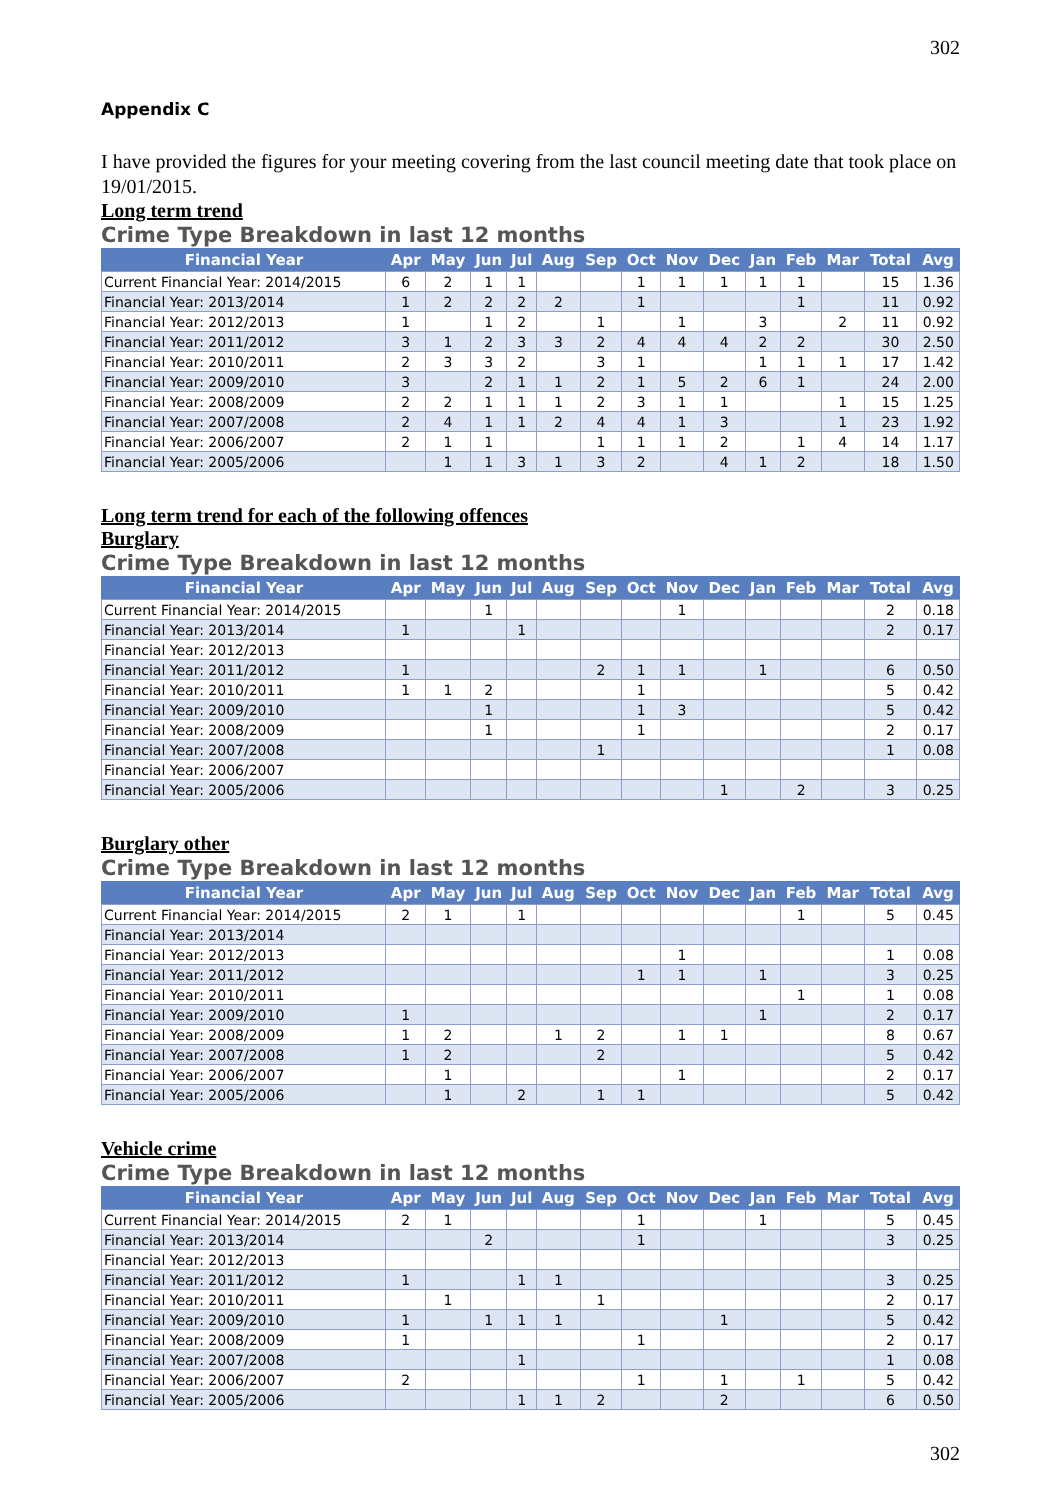302
Appendix C
I have provided the figures for your meeting covering from the last council meeting date that took place on 19/01/2015.
Long term trend
Crime Type Breakdown in last 12 months
| Financial Year | Apr | May | Jun | Jul | Aug | Sep | Oct | Nov | Dec | Jan | Feb | Mar | Total | Avg |
| --- | --- | --- | --- | --- | --- | --- | --- | --- | --- | --- | --- | --- | --- | --- |
| Current Financial Year: 2014/2015 | 6 | 2 | 1 | 1 | | | 1 | 1 | 1 | 1 | 1 | | 15 | 1.36 |
| Financial Year: 2013/2014 | 1 | 2 | 2 | 2 | 2 | | 1 | | | | 1 | | 11 | 0.92 |
| Financial Year: 2012/2013 | 1 | | 1 | 2 | | 1 | | 1 | | 3 | | 2 | 11 | 0.92 |
| Financial Year: 2011/2012 | 3 | 1 | 2 | 3 | 3 | 2 | 4 | 4 | 4 | 2 | 2 | | 30 | 2.50 |
| Financial Year: 2010/2011 | 2 | 3 | 3 | 2 | | 3 | 1 | | | 1 | 1 | 1 | 17 | 1.42 |
| Financial Year: 2009/2010 | 3 | | 2 | 1 | 1 | 2 | 1 | 5 | 2 | 6 | 1 | | 24 | 2.00 |
| Financial Year: 2008/2009 | 2 | 2 | 1 | 1 | 1 | 2 | 3 | 1 | 1 | | | 1 | 15 | 1.25 |
| Financial Year: 2007/2008 | 2 | 4 | 1 | 1 | 2 | 4 | 4 | 1 | 3 | | | 1 | 23 | 1.92 |
| Financial Year: 2006/2007 | 2 | 1 | 1 | | | 1 | 1 | 1 | 2 | | 1 | 4 | 14 | 1.17 |
| Financial Year: 2005/2006 | | 1 | 1 | 3 | 1 | 3 | 2 | | 4 | 1 | 2 | | 18 | 1.50 |
Long term trend for each of the following offences
Burglary
Crime Type Breakdown in last 12 months
| Financial Year | Apr | May | Jun | Jul | Aug | Sep | Oct | Nov | Dec | Jan | Feb | Mar | Total | Avg |
| --- | --- | --- | --- | --- | --- | --- | --- | --- | --- | --- | --- | --- | --- | --- |
| Current Financial Year: 2014/2015 | | | 1 | | | | | 1 | | | | | 2 | 0.18 |
| Financial Year: 2013/2014 | 1 | | | 1 | | | | | | | | | 2 | 0.17 |
| Financial Year: 2012/2013 | | | | | | | | | | | | | | |
| Financial Year: 2011/2012 | 1 | | | | | 2 | 1 | 1 | | 1 | | | 6 | 0.50 |
| Financial Year: 2010/2011 | 1 | 1 | 2 | | | | 1 | | | | | | 5 | 0.42 |
| Financial Year: 2009/2010 | | | 1 | | | | 1 | 3 | | | | | 5 | 0.42 |
| Financial Year: 2008/2009 | | | 1 | | | | 1 | | | | | | 2 | 0.17 |
| Financial Year: 2007/2008 | | | | | | 1 | | | | | | | 1 | 0.08 |
| Financial Year: 2006/2007 | | | | | | | | | | | | | | |
| Financial Year: 2005/2006 | | | | | | | | | 1 | | 2 | | 3 | 0.25 |
Burglary other
Crime Type Breakdown in last 12 months
| Financial Year | Apr | May | Jun | Jul | Aug | Sep | Oct | Nov | Dec | Jan | Feb | Mar | Total | Avg |
| --- | --- | --- | --- | --- | --- | --- | --- | --- | --- | --- | --- | --- | --- | --- |
| Current Financial Year: 2014/2015 | 2 | 1 | | 1 | | | | | | | 1 | | 5 | 0.45 |
| Financial Year: 2013/2014 | | | | | | | | | | | | | | |
| Financial Year: 2012/2013 | | | | | | | | 1 | | | | | 1 | 0.08 |
| Financial Year: 2011/2012 | | | | | | | 1 | 1 | | 1 | | | 3 | 0.25 |
| Financial Year: 2010/2011 | | | | | | | | | | | 1 | | 1 | 0.08 |
| Financial Year: 2009/2010 | 1 | | | | | | | | | 1 | | | 2 | 0.17 |
| Financial Year: 2008/2009 | 1 | 2 | | | 1 | 2 | | 1 | 1 | | | | 8 | 0.67 |
| Financial Year: 2007/2008 | 1 | 2 | | | | 2 | | | | | | | 5 | 0.42 |
| Financial Year: 2006/2007 | | 1 | | | | | | 1 | | | | | 2 | 0.17 |
| Financial Year: 2005/2006 | | 1 | | 2 | | 1 | 1 | | | | | | 5 | 0.42 |
Vehicle crime
Crime Type Breakdown in last 12 months
| Financial Year | Apr | May | Jun | Jul | Aug | Sep | Oct | Nov | Dec | Jan | Feb | Mar | Total | Avg |
| --- | --- | --- | --- | --- | --- | --- | --- | --- | --- | --- | --- | --- | --- | --- |
| Current Financial Year: 2014/2015 | 2 | 1 | | | | | 1 | | | 1 | | | 5 | 0.45 |
| Financial Year: 2013/2014 | | | 2 | | | | 1 | | | | | | 3 | 0.25 |
| Financial Year: 2012/2013 | | | | | | | | | | | | | | |
| Financial Year: 2011/2012 | 1 | | | 1 | 1 | | | | | | | | 3 | 0.25 |
| Financial Year: 2010/2011 | | 1 | | | | 1 | | | | | | | 2 | 0.17 |
| Financial Year: 2009/2010 | 1 | | 1 | 1 | 1 | | | | 1 | | | | 5 | 0.42 |
| Financial Year: 2008/2009 | 1 | | | | | | 1 | | | | | | 2 | 0.17 |
| Financial Year: 2007/2008 | | | | 1 | | | | | | | | | 1 | 0.08 |
| Financial Year: 2006/2007 | 2 | | | | | | 1 | | 1 | | 1 | | 5 | 0.42 |
| Financial Year: 2005/2006 | | | | 1 | 1 | 2 | | | 2 | | | | 6 | 0.50 |
302